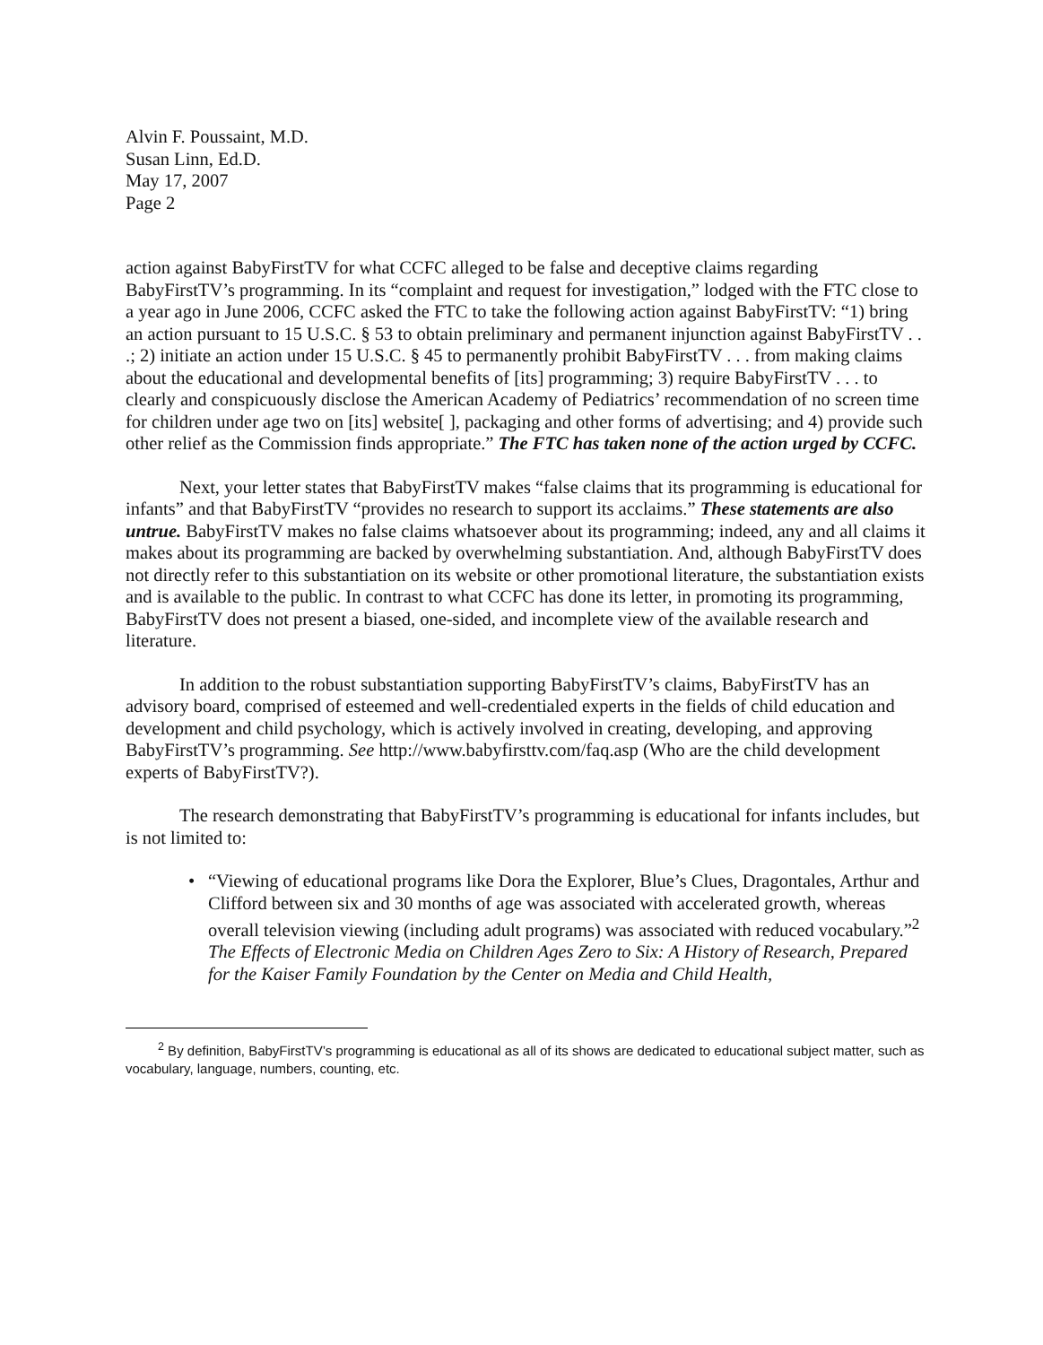Alvin F. Poussaint, M.D.
Susan Linn, Ed.D.
May 17, 2007
Page 2
action against BabyFirstTV for what CCFC alleged to be false and deceptive claims regarding BabyFirstTV’s programming. In its “complaint and request for investigation,” lodged with the FTC close to a year ago in June 2006, CCFC asked the FTC to take the following action against BabyFirstTV: “1) bring an action pursuant to 15 U.S.C. § 53 to obtain preliminary and permanent injunction against BabyFirstTV . . .; 2) initiate an action under 15 U.S.C. § 45 to permanently prohibit BabyFirstTV . . . from making claims about the educational and developmental benefits of [its] programming; 3) require BabyFirstTV . . . to clearly and conspicuously disclose the American Academy of Pediatrics’ recommendation of no screen time for children under age two on [its] website[ ], packaging and other forms of advertising; and 4) provide such other relief as the Commission finds appropriate.” The FTC has taken none of the action urged by CCFC.
Next, your letter states that BabyFirstTV makes “false claims that its programming is educational for infants” and that BabyFirstTV “provides no research to support its acclaims.” These statements are also untrue. BabyFirstTV makes no false claims whatsoever about its programming; indeed, any and all claims it makes about its programming are backed by overwhelming substantiation. And, although BabyFirstTV does not directly refer to this substantiation on its website or other promotional literature, the substantiation exists and is available to the public. In contrast to what CCFC has done its letter, in promoting its programming, BabyFirstTV does not present a biased, one-sided, and incomplete view of the available research and literature.
In addition to the robust substantiation supporting BabyFirstTV’s claims, BabyFirstTV has an advisory board, comprised of esteemed and well-credentialed experts in the fields of child education and development and child psychology, which is actively involved in creating, developing, and approving BabyFirstTV’s programming. See http://www.babyfirsttv.com/faq.asp (Who are the child development experts of BabyFirstTV?).
The research demonstrating that BabyFirstTV’s programming is educational for infants includes, but is not limited to:
• “Viewing of educational programs like Dora the Explorer, Blue’s Clues, Dragontales, Arthur and Clifford between six and 30 months of age was associated with accelerated growth, whereas overall television viewing (including adult programs) was associated with reduced vocabulary.”<sup>2</sup> The Effects of Electronic Media on Children Ages Zero to Six: A History of Research, Prepared for the Kaiser Family Foundation by the Center on Media and Child Health,
<sup>2</sup> By definition, BabyFirstTV’s programming is educational as all of its shows are dedicated to educational subject matter, such as vocabulary, language, numbers, counting, etc.